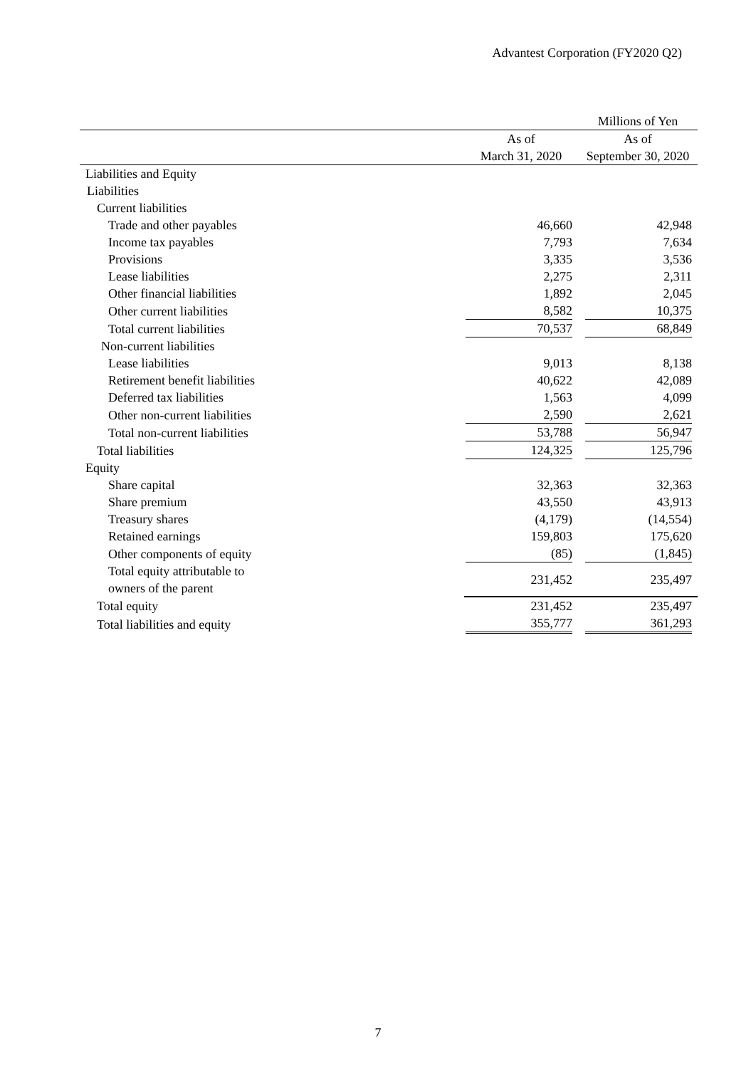Advantest Corporation (FY2020 Q2)
| | | Millions of Yen |
| | As of | As of |
| | March 31, 2020 | September 30, 2020 |
| Liabilities and Equity | | |
| Liabilities | | |
| Current liabilities | | |
| Trade and other payables | 46,660 | 42,948 |
| Income tax payables | 7,793 | 7,634 |
| Provisions | 3,335 | 3,536 |
| Lease liabilities | 2,275 | 2,311 |
| Other financial liabilities | 1,892 | 2,045 |
| Other current liabilities | 8,582 | 10,375 |
| Total current liabilities | 70,537 | 68,849 |
| Non-current liabilities | | |
| Lease liabilities | 9,013 | 8,138 |
| Retirement benefit liabilities | 40,622 | 42,089 |
| Deferred tax liabilities | 1,563 | 4,099 |
| Other non-current liabilities | 2,590 | 2,621 |
| Total non-current liabilities | 53,788 | 56,947 |
| Total liabilities | 124,325 | 125,796 |
| Equity | | |
| Share capital | 32,363 | 32,363 |
| Share premium | 43,550 | 43,913 |
| Treasury shares | (4,179) | (14,554) |
| Retained earnings | 159,803 | 175,620 |
| Other components of equity | (85) | (1,845) |
| Total equity attributable to owners of the parent | 231,452 | 235,497 |
| Total equity | 231,452 | 235,497 |
| Total liabilities and equity | 355,777 | 361,293 |
7